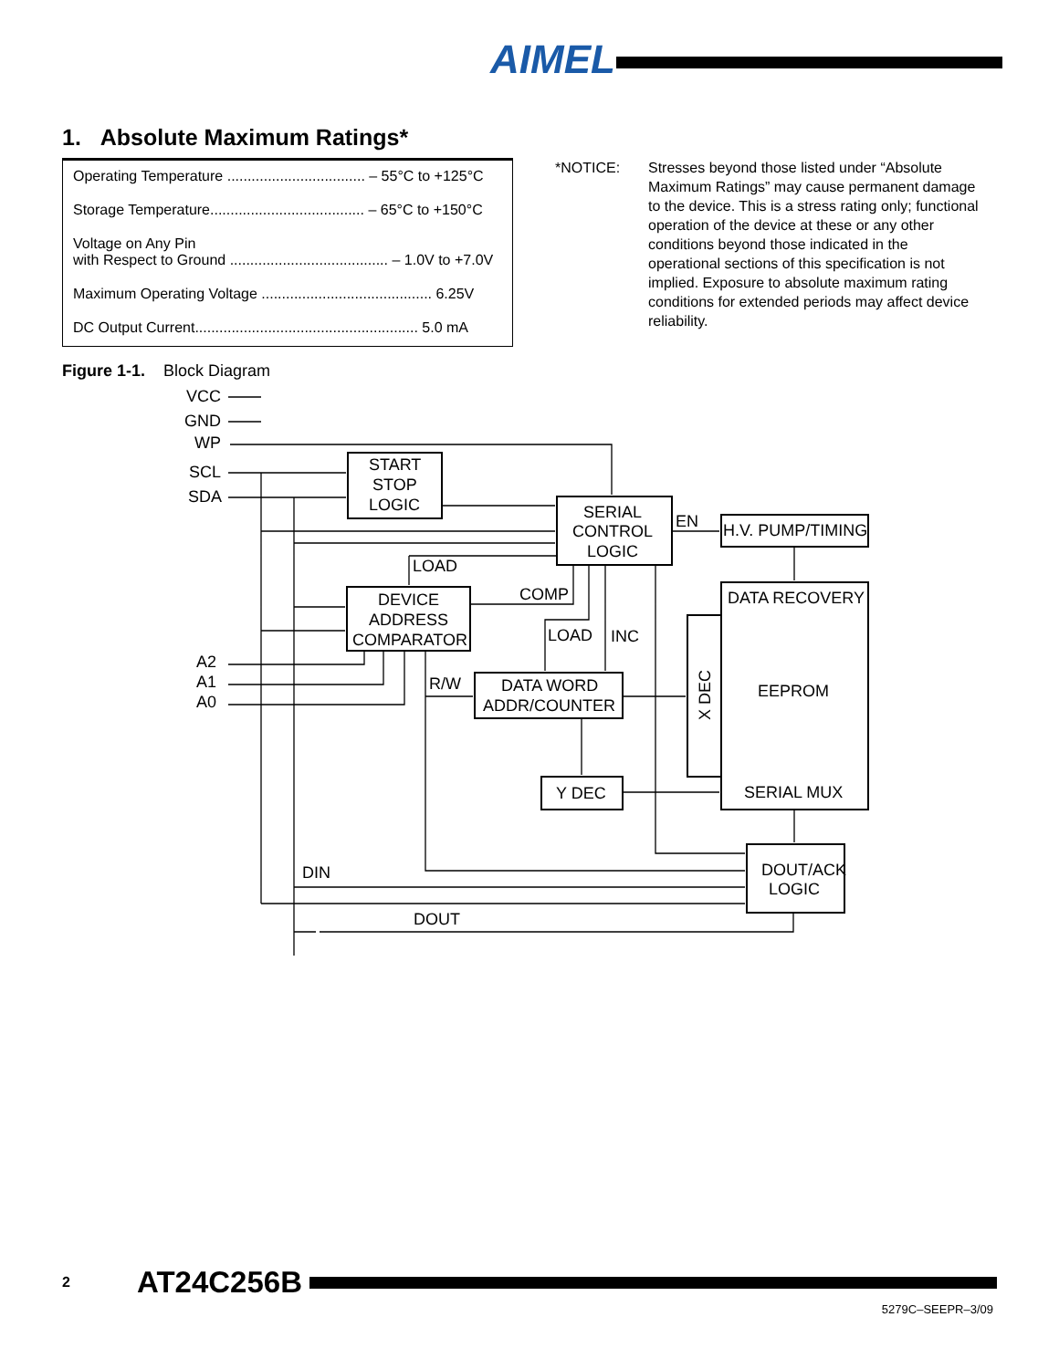AIMEL
1. Absolute Maximum Ratings*
| Operating Temperature .................................. – 55°C to +125°C |
| Storage Temperature...................................... – 65°C to +150°C |
| Voltage on Any Pin with Respect to Ground ....................................... – 1.0V to +7.0V |
| Maximum Operating Voltage .......................................... 6.25V |
| DC Output Current....................................................... 5.0 mA |
*NOTICE: Stresses beyond those listed under “Absolute Maximum Ratings” may cause permanent damage to the device. This is a stress rating only; functional operation of the device at these or any other conditions beyond those indicated in the operational sections of this specification is not implied. Exposure to absolute maximum rating conditions for extended periods may affect device reliability.
Figure 1-1. Block Diagram
VCC
GND
WP
SCL
SDA
A2
A1
A0
START
STOP
LOGIC
SERIAL
CONTROL
LOGIC
EN
H.V. PUMP/TIMING
LOAD
COMP
DEVICE
ADDRESS
COMPARATOR
DATA RECOVERY
EEPROM
LOAD
INC
R/W
DATA WORD
ADDR/COUNTER
Y DEC
SERIAL MUX
DOUT/ACK
LOGIC
DIN
DOUT
X DEC
2 AT24C256B
5279C–SEEPR–3/09